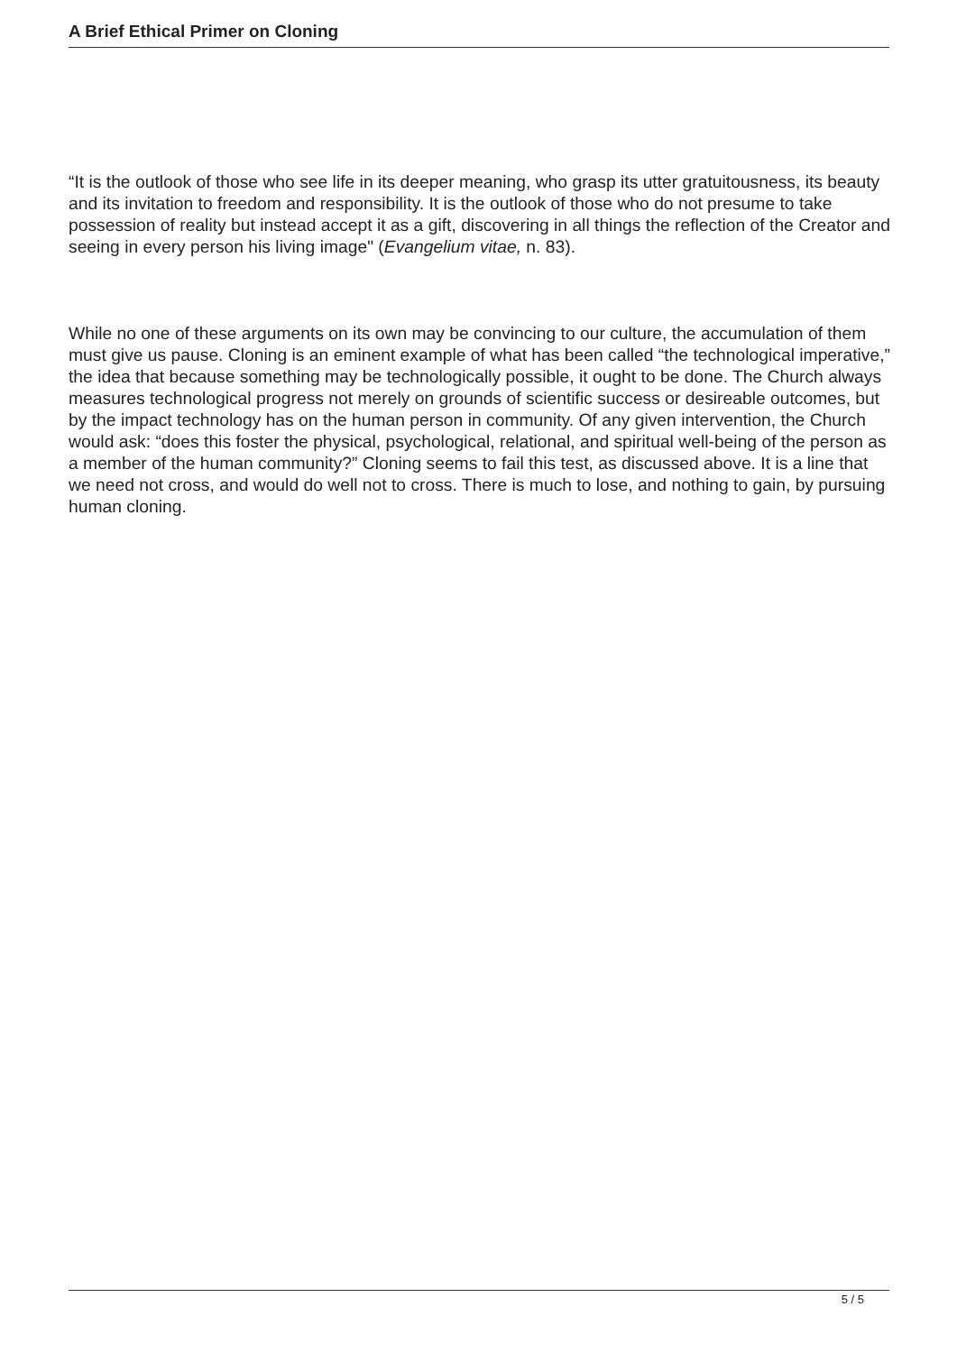A Brief Ethical Primer on Cloning
“It is the outlook of those who see life in its deeper meaning, who grasp its utter gratuitousness, its beauty and its invitation to freedom and responsibility. It is the outlook of those who do not presume to take possession of reality but instead accept it as a gift, discovering in all things the reflection of the Creator and seeing in every person his living image" (Evangelium vitae, n. 83).
While no one of these arguments on its own may be convincing to our culture, the accumulation of them must give us pause. Cloning is an eminent example of what has been called “the technological imperative,” the idea that because something may be technologically possible, it ought to be done. The Church always measures technological progress not merely on grounds of scientific success or desireable outcomes, but by the impact technology has on the human person in community. Of any given intervention, the Church would ask: “does this foster the physical, psychological, relational, and spiritual well-being of the person as a member of the human community?” Cloning seems to fail this test, as discussed above. It is a line that we need not cross, and would do well not to cross. There is much to lose, and nothing to gain, by pursuing human cloning.
5 / 5